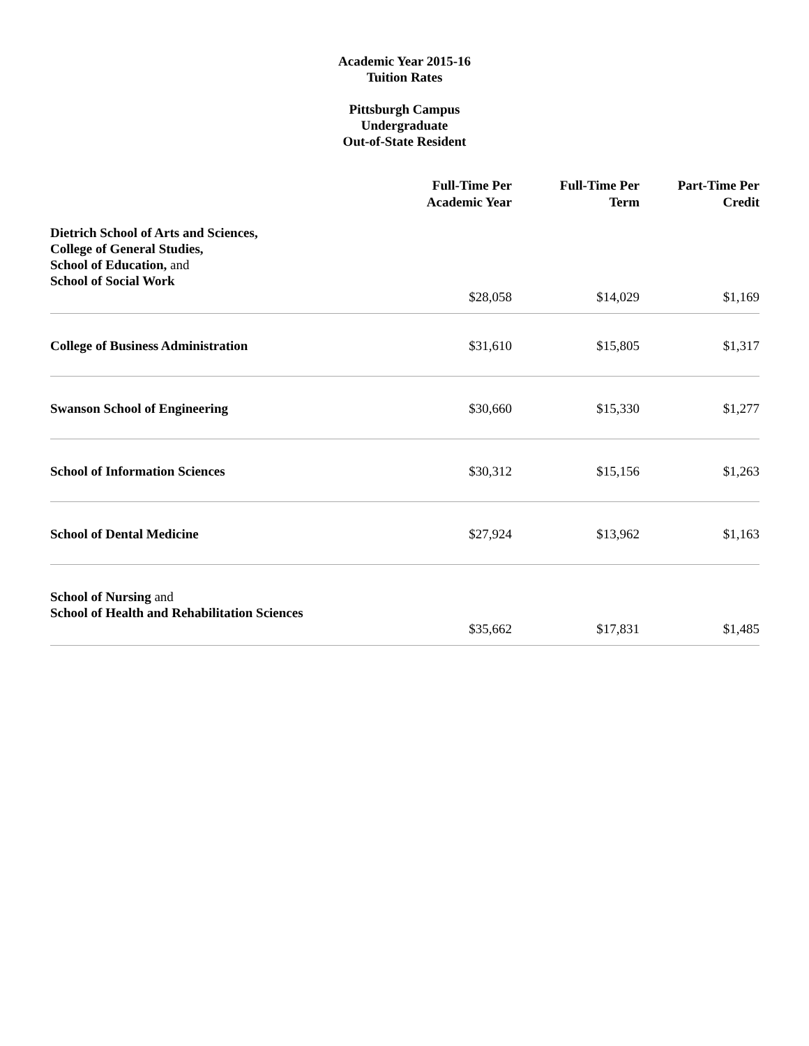Academic Year 2015-16
Tuition Rates
Pittsburgh Campus
Undergraduate
Out-of-State Resident
| | Full-Time Per Academic Year | Full-Time Per Term | Part-Time Per Credit |
| --- | --- | --- | --- |
| Dietrich School of Arts and Sciences, College of General Studies, School of Education, and School of Social Work | $28,058 | $14,029 | $1,169 |
| College of Business Administration | $31,610 | $15,805 | $1,317 |
| Swanson School of Engineering | $30,660 | $15,330 | $1,277 |
| School of Information Sciences | $30,312 | $15,156 | $1,263 |
| School of Dental Medicine | $27,924 | $13,962 | $1,163 |
| School of Nursing and School of Health and Rehabilitation Sciences | $35,662 | $17,831 | $1,485 |